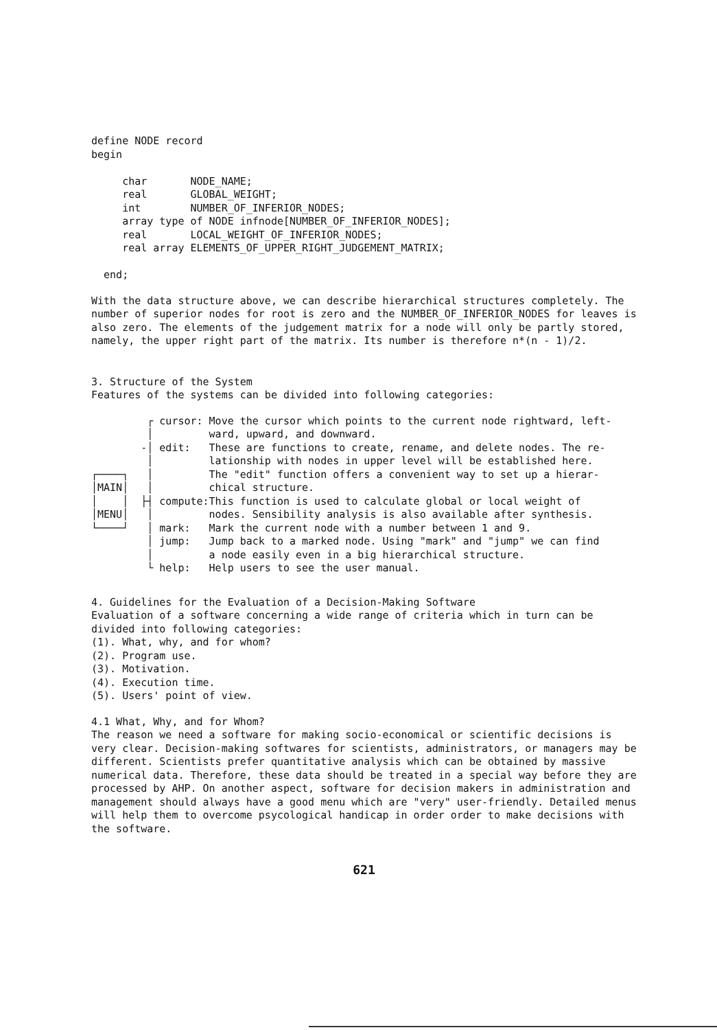define NODE record
begin

     char       NODE_NAME;
     real       GLOBAL_WEIGHT;
     int        NUMBER_OF_INFERIOR_NODES;
     array type of NODE infnode[NUMBER_OF_INFERIOR_NODES];
     real       LOCAL_WEIGHT_OF_INFERIOR_NODES;
     real array ELEMENTS_OF_UPPER_RIGHT_JUDGEMENT_MATRIX;

  end;
With the data structure above, we can describe hierarchical structures completely. The number of superior nodes for root is zero and the NUMBER_OF_INFERIOR_NODES for leaves is also zero. The elements of the judgement matrix for a node will only be partly stored, namely, the upper right part of the matrix. Its number is therefore n*(n - 1)/2.
3. Structure of the System
Features of the systems can be divided into following categories:
         ┌ cursor: Move the cursor which points to the current node rightward, left-
         │         ward, upward, and downward.
        -│ edit:   These are functions to create, rename, and delete nodes. The re-
         │         lationship with nodes in upper level will be established here.
┌────┐   │         The "edit" function offers a convenient way to set up a hierar-
│MAIN│   │         chical structure.
│    │  ├┤ compute:This function is used to calculate global or local weight of
│MENU│   │         nodes. Sensibility analysis is also available after synthesis.
└────┘   │ mark:   Mark the current node with a number between 1 and 9.
         │ jump:   Jump back to a marked node. Using "mark" and "jump" we can find
         │         a node easily even in a big hierarchical structure.
         └ help:   Help users to see the user manual.
4. Guidelines for the Evaluation of a Decision-Making Software
Evaluation of a software concerning a wide range of criteria which in turn can be divided into following categories:
(1). What, why, and for whom?
(2). Program use.
(3). Motivation.
(4). Execution time.
(5). Users' point of view.
4.1 What, Why, and for Whom?
The reason we need a software for making socio-economical or scientific decisions is very clear. Decision-making softwares for scientists, administrators, or managers may be different. Scientists prefer quantitative analysis which can be obtained by massive numerical data. Therefore, these data should be treated in a special way before they are processed by AHP. On another aspect, software for decision makers in administration and management should always have a good menu which are "very" user-friendly. Detailed menus will help them to overcome psycological handicap in order order to make decisions with the software.
621